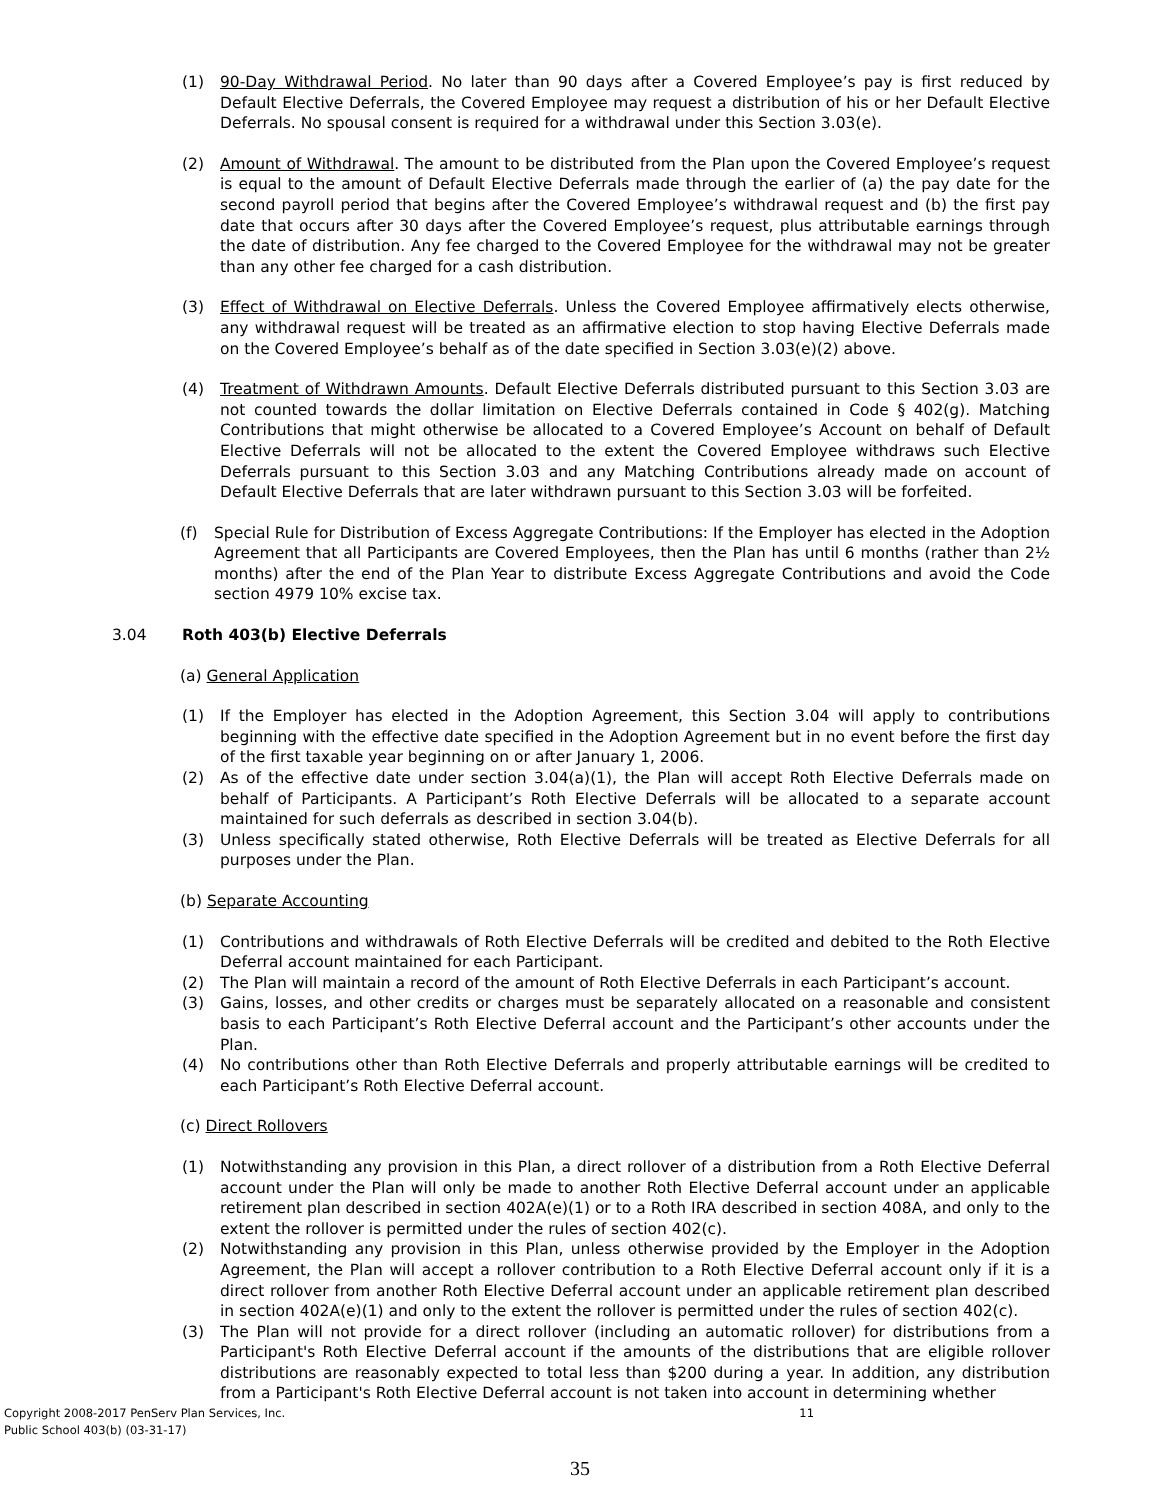(1) 90-Day Withdrawal Period. No later than 90 days after a Covered Employee’s pay is first reduced by Default Elective Deferrals, the Covered Employee may request a distribution of his or her Default Elective Deferrals. No spousal consent is required for a withdrawal under this Section 3.03(e).
(2) Amount of Withdrawal. The amount to be distributed from the Plan upon the Covered Employee’s request is equal to the amount of Default Elective Deferrals made through the earlier of (a) the pay date for the second payroll period that begins after the Covered Employee’s withdrawal request and (b) the first pay date that occurs after 30 days after the Covered Employee’s request, plus attributable earnings through the date of distribution. Any fee charged to the Covered Employee for the withdrawal may not be greater than any other fee charged for a cash distribution.
(3) Effect of Withdrawal on Elective Deferrals. Unless the Covered Employee affirmatively elects otherwise, any withdrawal request will be treated as an affirmative election to stop having Elective Deferrals made on the Covered Employee’s behalf as of the date specified in Section 3.03(e)(2) above.
(4) Treatment of Withdrawn Amounts. Default Elective Deferrals distributed pursuant to this Section 3.03 are not counted towards the dollar limitation on Elective Deferrals contained in Code § 402(g). Matching Contributions that might otherwise be allocated to a Covered Employee’s Account on behalf of Default Elective Deferrals will not be allocated to the extent the Covered Employee withdraws such Elective Deferrals pursuant to this Section 3.03 and any Matching Contributions already made on account of Default Elective Deferrals that are later withdrawn pursuant to this Section 3.03 will be forfeited.
(f) Special Rule for Distribution of Excess Aggregate Contributions: If the Employer has elected in the Adoption Agreement that all Participants are Covered Employees, then the Plan has until 6 months (rather than 2½ months) after the end of the Plan Year to distribute Excess Aggregate Contributions and avoid the Code section 4979 10% excise tax.
3.04 Roth 403(b) Elective Deferrals
(a) General Application
(1) If the Employer has elected in the Adoption Agreement, this Section 3.04 will apply to contributions beginning with the effective date specified in the Adoption Agreement but in no event before the first day of the first taxable year beginning on or after January 1, 2006.
(2) As of the effective date under section 3.04(a)(1), the Plan will accept Roth Elective Deferrals made on behalf of Participants. A Participant’s Roth Elective Deferrals will be allocated to a separate account maintained for such deferrals as described in section 3.04(b).
(3) Unless specifically stated otherwise, Roth Elective Deferrals will be treated as Elective Deferrals for all purposes under the Plan.
(b) Separate Accounting
(1) Contributions and withdrawals of Roth Elective Deferrals will be credited and debited to the Roth Elective Deferral account maintained for each Participant.
(2) The Plan will maintain a record of the amount of Roth Elective Deferrals in each Participant’s account.
(3) Gains, losses, and other credits or charges must be separately allocated on a reasonable and consistent basis to each Participant’s Roth Elective Deferral account and the Participant’s other accounts under the Plan.
(4) No contributions other than Roth Elective Deferrals and properly attributable earnings will be credited to each Participant’s Roth Elective Deferral account.
(c) Direct Rollovers
(1) Notwithstanding any provision in this Plan, a direct rollover of a distribution from a Roth Elective Deferral account under the Plan will only be made to another Roth Elective Deferral account under an applicable retirement plan described in section 402A(e)(1) or to a Roth IRA described in section 408A, and only to the extent the rollover is permitted under the rules of section 402(c).
(2) Notwithstanding any provision in this Plan, unless otherwise provided by the Employer in the Adoption Agreement, the Plan will accept a rollover contribution to a Roth Elective Deferral account only if it is a direct rollover from another Roth Elective Deferral account under an applicable retirement plan described in section 402A(e)(1) and only to the extent the rollover is permitted under the rules of section 402(c).
(3) The Plan will not provide for a direct rollover (including an automatic rollover) for distributions from a Participant's Roth Elective Deferral account if the amounts of the distributions that are eligible rollover distributions are reasonably expected to total less than $200 during a year. In addition, any distribution from a Participant's Roth Elective Deferral account is not taken into account in determining whether
Copyright 2008-2017 PenServ Plan Services, Inc. 11
Public School 403(b) (03-31-17)
35